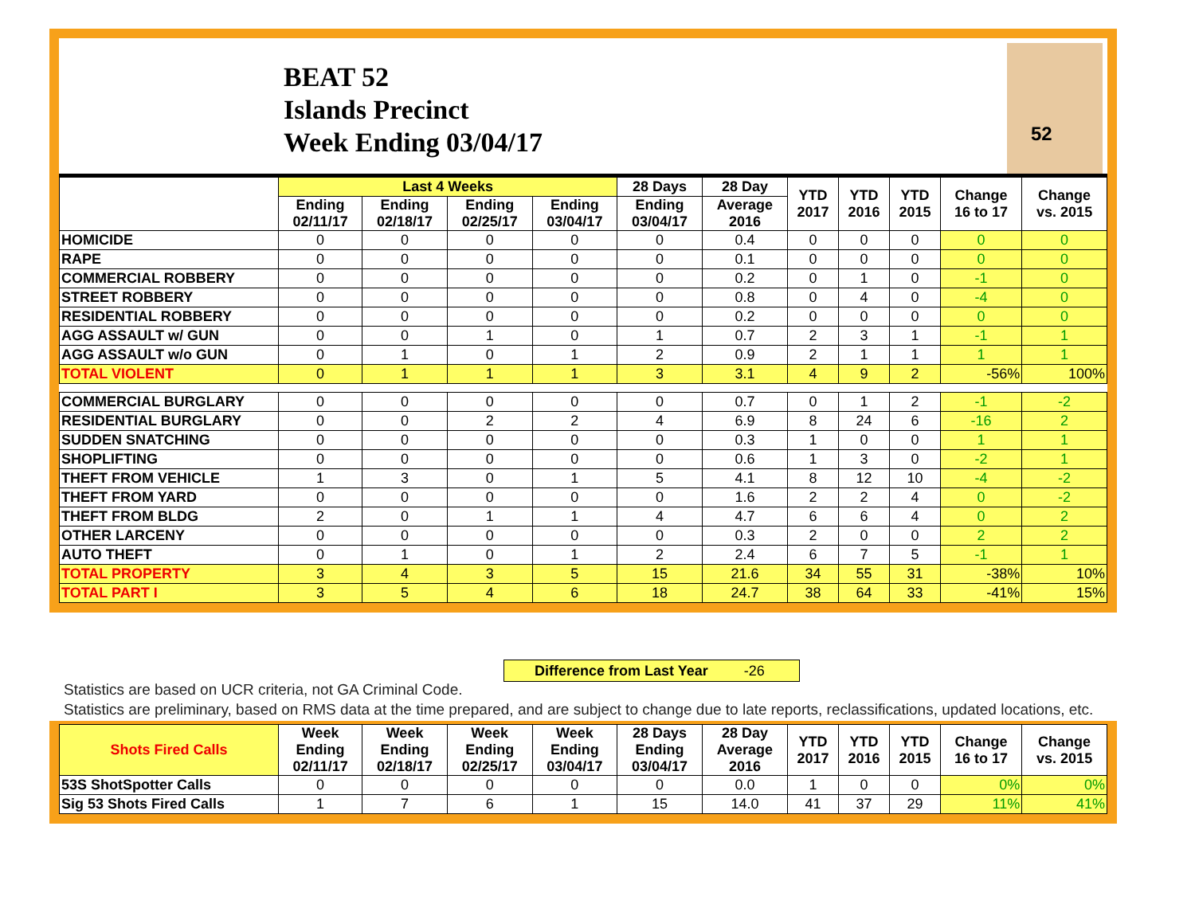BEAT 52
Islands Precinct
Week Ending 03/04/17
52
| | Last 4 Weeks | | | | 28 Days | 28 Day | YTD 2017 | YTD 2016 | YTD 2015 | Change 16 to 17 | Change vs. 2015 |
| --- | --- | --- | --- | --- | --- | --- | --- | --- | --- | --- | --- |
| | Ending 02/11/17 | Ending 02/18/17 | Ending 02/25/17 | Ending 03/04/17 | Ending 03/04/17 | Average 2016 | | | | | |
| HOMICIDE | 0 | 0 | 0 | 0 | 0 | 0.4 | 0 | 0 | 0 | 0 | 0 |
| RAPE | 0 | 0 | 0 | 0 | 0 | 0.1 | 0 | 0 | 0 | 0 | 0 |
| COMMERCIAL ROBBERY | 0 | 0 | 0 | 0 | 0 | 0.2 | 0 | 1 | 0 | -1 | 0 |
| STREET ROBBERY | 0 | 0 | 0 | 0 | 0 | 0.8 | 0 | 4 | 0 | -4 | 0 |
| RESIDENTIAL ROBBERY | 0 | 0 | 0 | 0 | 0 | 0.2 | 0 | 0 | 0 | 0 | 0 |
| AGG ASSAULT w/ GUN | 0 | 0 | 1 | 0 | 1 | 0.7 | 2 | 3 | 1 | -1 | 1 |
| AGG ASSAULT w/o GUN | 0 | 1 | 0 | 1 | 2 | 0.9 | 2 | 1 | 1 | 1 | 1 |
| TOTAL VIOLENT | 0 | 1 | 1 | 1 | 3 | 3.1 | 4 | 9 | 2 | -56% | 100% |
| COMMERCIAL BURGLARY | 0 | 0 | 0 | 0 | 0 | 0.7 | 0 | 1 | 2 | -1 | -2 |
| RESIDENTIAL BURGLARY | 0 | 0 | 2 | 2 | 4 | 6.9 | 8 | 24 | 6 | -16 | 2 |
| SUDDEN SNATCHING | 0 | 0 | 0 | 0 | 0 | 0.3 | 1 | 0 | 0 | 1 | 1 |
| SHOPLIFTING | 0 | 0 | 0 | 0 | 0 | 0.6 | 1 | 3 | 0 | -2 | 1 |
| THEFT FROM VEHICLE | 1 | 3 | 0 | 1 | 5 | 4.1 | 8 | 12 | 10 | -4 | -2 |
| THEFT FROM YARD | 0 | 0 | 0 | 0 | 0 | 1.6 | 2 | 2 | 4 | 0 | -2 |
| THEFT FROM BLDG | 2 | 0 | 1 | 1 | 4 | 4.7 | 6 | 6 | 4 | 0 | 2 |
| OTHER LARCENY | 0 | 0 | 0 | 0 | 0 | 0.3 | 2 | 0 | 0 | 2 | 2 |
| AUTO THEFT | 0 | 1 | 0 | 1 | 2 | 2.4 | 6 | 7 | 5 | -1 | 1 |
| TOTAL PROPERTY | 3 | 4 | 3 | 5 | 15 | 21.6 | 34 | 55 | 31 | -38% | 10% |
| TOTAL PART I | 3 | 5 | 4 | 6 | 18 | 24.7 | 38 | 64 | 33 | -41% | 15% |
Difference from Last Year -26
Statistics are based on UCR criteria, not GA Criminal Code.
Statistics are preliminary, based on RMS data at the time prepared, and are subject to change due to late reports, reclassifications, updated locations, etc.
| Shots Fired Calls | Week Ending 02/11/17 | Week Ending 02/18/17 | Week Ending 02/25/17 | Week Ending 03/04/17 | 28 Days Ending 03/04/17 | 28 Day Average 2016 | YTD 2017 | YTD 2016 | YTD 2015 | Change 16 to 17 | Change vs. 2015 |
| --- | --- | --- | --- | --- | --- | --- | --- | --- | --- | --- | --- |
| 53S ShotSpotter Calls | 0 | 0 | 0 | 0 | 0 | 0.0 | 1 | 0 | 0 | 0% | 0% |
| Sig 53 Shots Fired Calls | 1 | 7 | 6 | 1 | 15 | 14.0 | 41 | 37 | 29 | 11% | 41% |